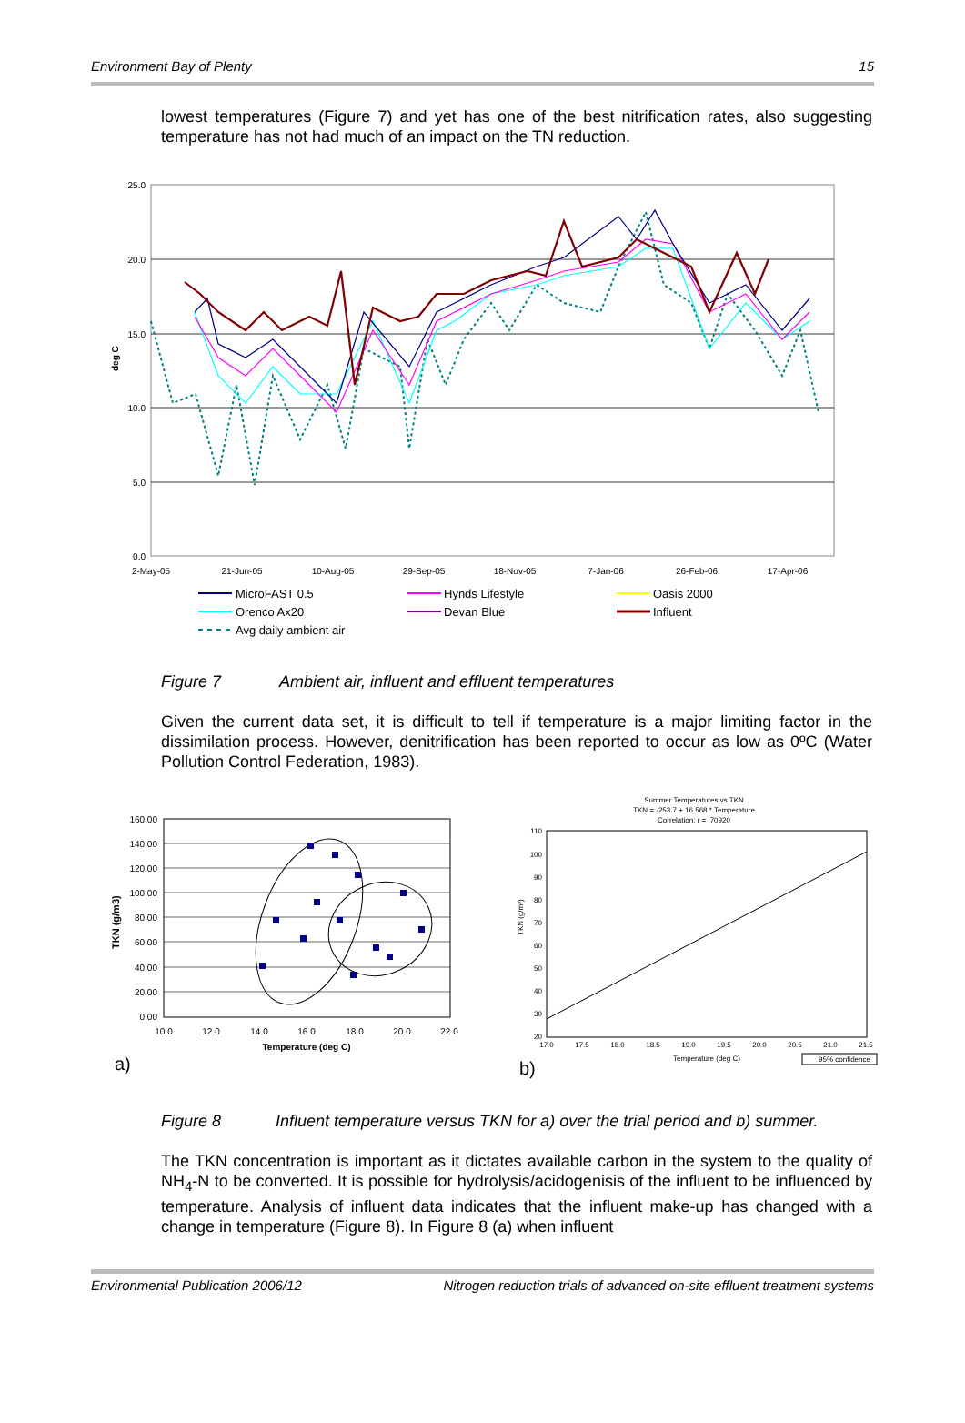Environment Bay of Plenty 15
lowest temperatures (Figure 7) and yet has one of the best nitrification rates, also suggesting temperature has not had much of an impact on the TN reduction.
25.0
20.0
15.0
10.0
5.0
0.0
deg C
2-May-05
21-Jun-05
10-Aug-05
29-Sep-05
18-Nov-05
7-Jan-06
26-Feb-06
17-Apr-06
MicroFAST 0.5
Hynds Lifestyle
Oasis 2000
Orenco Ax20
Devan Blue
Influent
Avg daily ambient air
Figure 7 Ambient air, influent and effluent temperatures
Given the current data set, it is difficult to tell if temperature is a major limiting factor in the dissimilation process. However, denitrification has been reported to occur as low as 0ºC (Water Pollution Control Federation, 1983).
160.00
140.00
120.00
100.00
80.00
60.00
40.00
20.00
0.00
10.0
12.0
14.0
16.0
18.0
20.0
22.0
Temperature (deg C)
TKN (g/m3)
a)
Summer Temperatures vs TKN
TKN = -253.7 + 16.568 * Temperature
Correlation: r = .70920
110
100
90
80
70
60
50
40
30
20
17.0
17.5
18.0
18.5
19.0
19.5
20.0
20.5
21.0
21.5
Temperature (deg C)
TKN (g/m³)
95% confidence
b)
Figure 8 Influent temperature versus TKN for a) over the trial period and b) summer.
The TKN concentration is important as it dictates available carbon in the system to the quality of NH<sub>4</sub>-N to be converted. It is possible for hydrolysis/acidogenisis of the influent to be influenced by temperature. Analysis of influent data indicates that the influent make-up has changed with a change in temperature (Figure 8). In Figure 8 (a) when influent
Environmental Publication 2006/12 Nitrogen reduction trials of advanced on-site effluent treatment systems